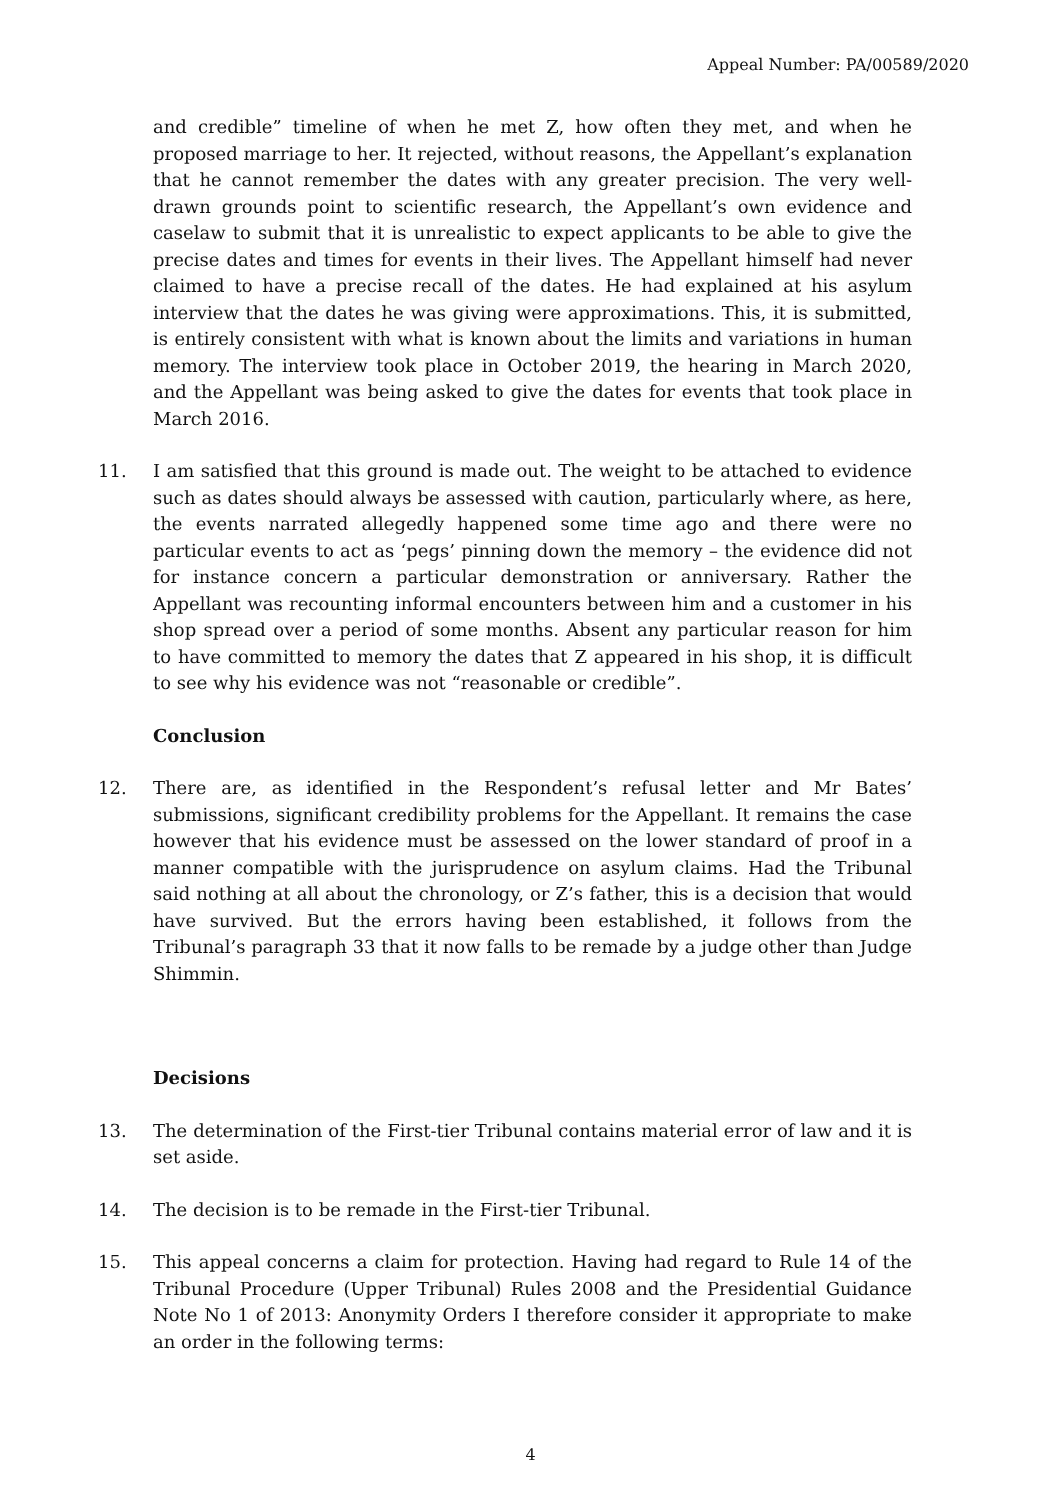Appeal Number: PA/00589/2020
and credible” timeline of when he met Z, how often they met, and when he proposed marriage to her. It rejected, without reasons, the Appellant’s explanation that he cannot remember the dates with any greater precision. The very well-drawn grounds point to scientific research, the Appellant’s own evidence and caselaw to submit that it is unrealistic to expect applicants to be able to give the precise dates and times for events in their lives. The Appellant himself had never claimed to have a precise recall of the dates. He had explained at his asylum interview that the dates he was giving were approximations. This, it is submitted, is entirely consistent with what is known about the limits and variations in human memory. The interview took place in October 2019, the hearing in March 2020, and the Appellant was being asked to give the dates for events that took place in March 2016.
11. I am satisfied that this ground is made out. The weight to be attached to evidence such as dates should always be assessed with caution, particularly where, as here, the events narrated allegedly happened some time ago and there were no particular events to act as ‘pegs’ pinning down the memory – the evidence did not for instance concern a particular demonstration or anniversary. Rather the Appellant was recounting informal encounters between him and a customer in his shop spread over a period of some months. Absent any particular reason for him to have committed to memory the dates that Z appeared in his shop, it is difficult to see why his evidence was not “reasonable or credible”.
Conclusion
12. There are, as identified in the Respondent’s refusal letter and Mr Bates’ submissions, significant credibility problems for the Appellant. It remains the case however that his evidence must be assessed on the lower standard of proof in a manner compatible with the jurisprudence on asylum claims. Had the Tribunal said nothing at all about the chronology, or Z’s father, this is a decision that would have survived. But the errors having been established, it follows from the Tribunal’s paragraph 33 that it now falls to be remade by a judge other than Judge Shimmin.
Decisions
13. The determination of the First-tier Tribunal contains material error of law and it is set aside.
14. The decision is to be remade in the First-tier Tribunal.
15. This appeal concerns a claim for protection. Having had regard to Rule 14 of the Tribunal Procedure (Upper Tribunal) Rules 2008 and the Presidential Guidance Note No 1 of 2013: Anonymity Orders I therefore consider it appropriate to make an order in the following terms:
4